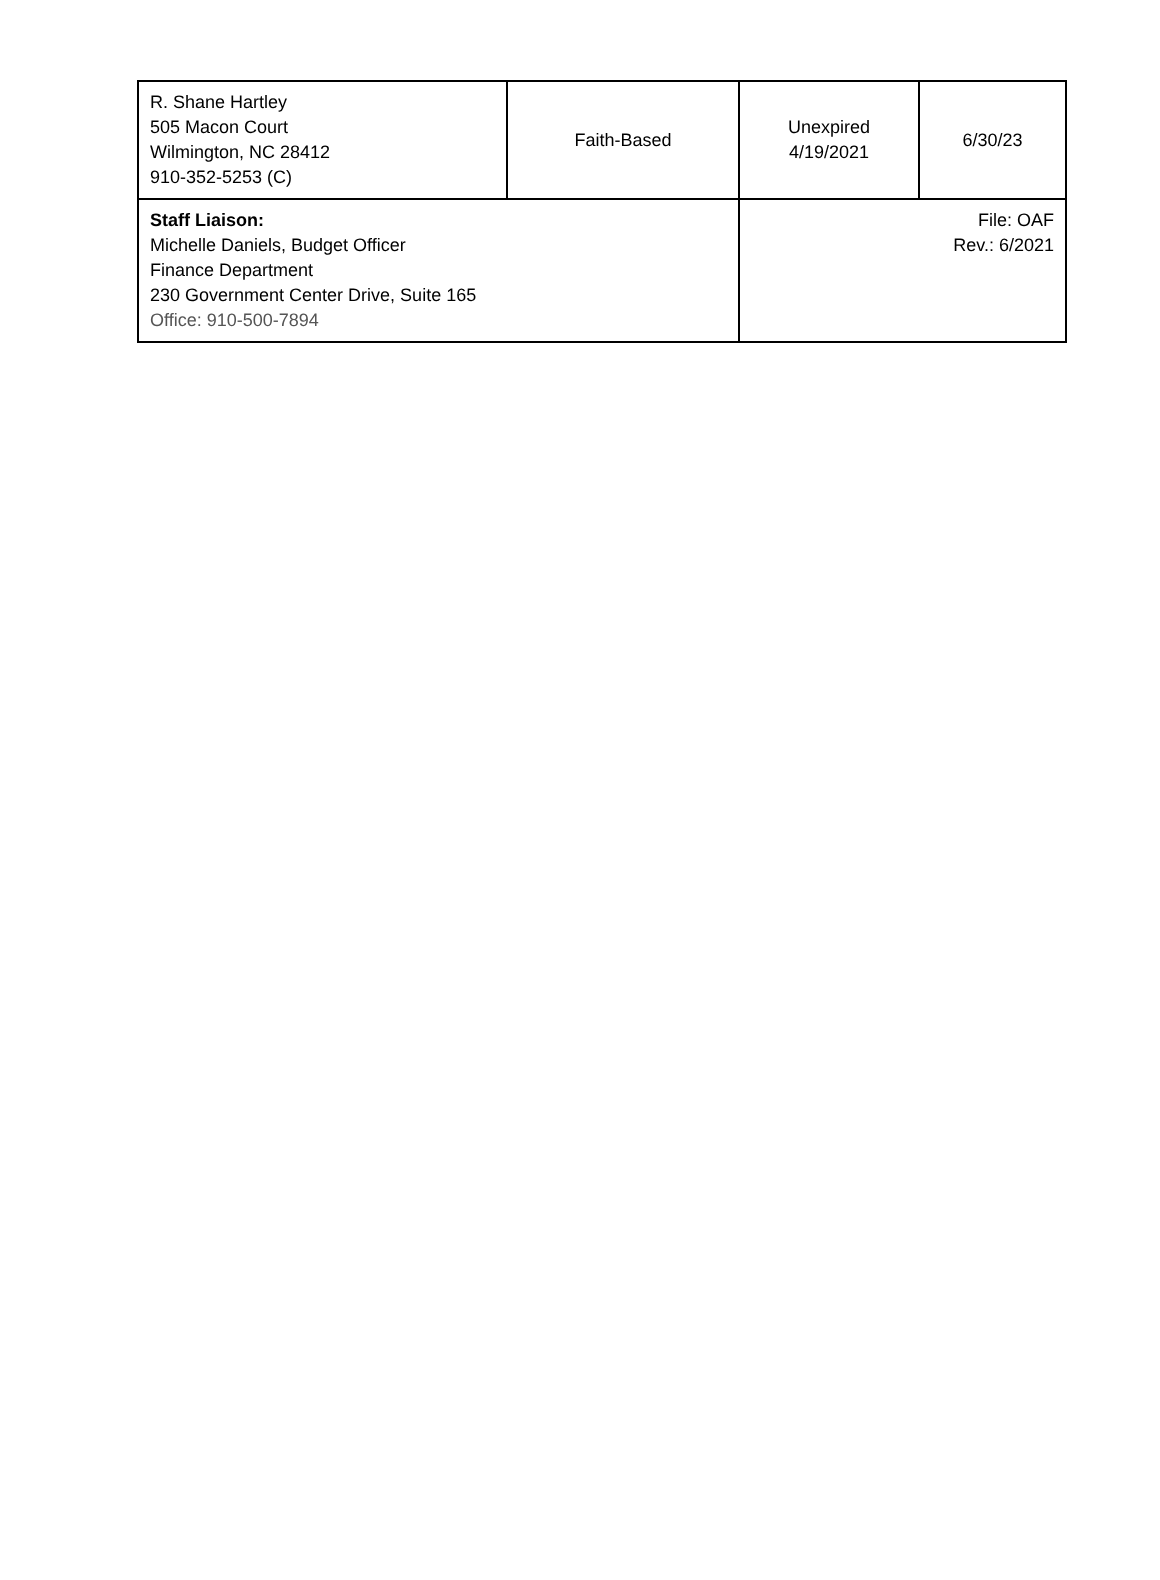| R. Shane Hartley 505 Macon Court Wilmington, NC 28412 910-352-5253 (C) | Faith-Based | Unexpired 4/19/2021 | 6/30/23 |
| Staff Liaison: Michelle Daniels, Budget Officer Finance Department 230 Government Center Drive, Suite 165 Office: 910-500-7894 | | File: OAF Rev.: 6/2021 | |